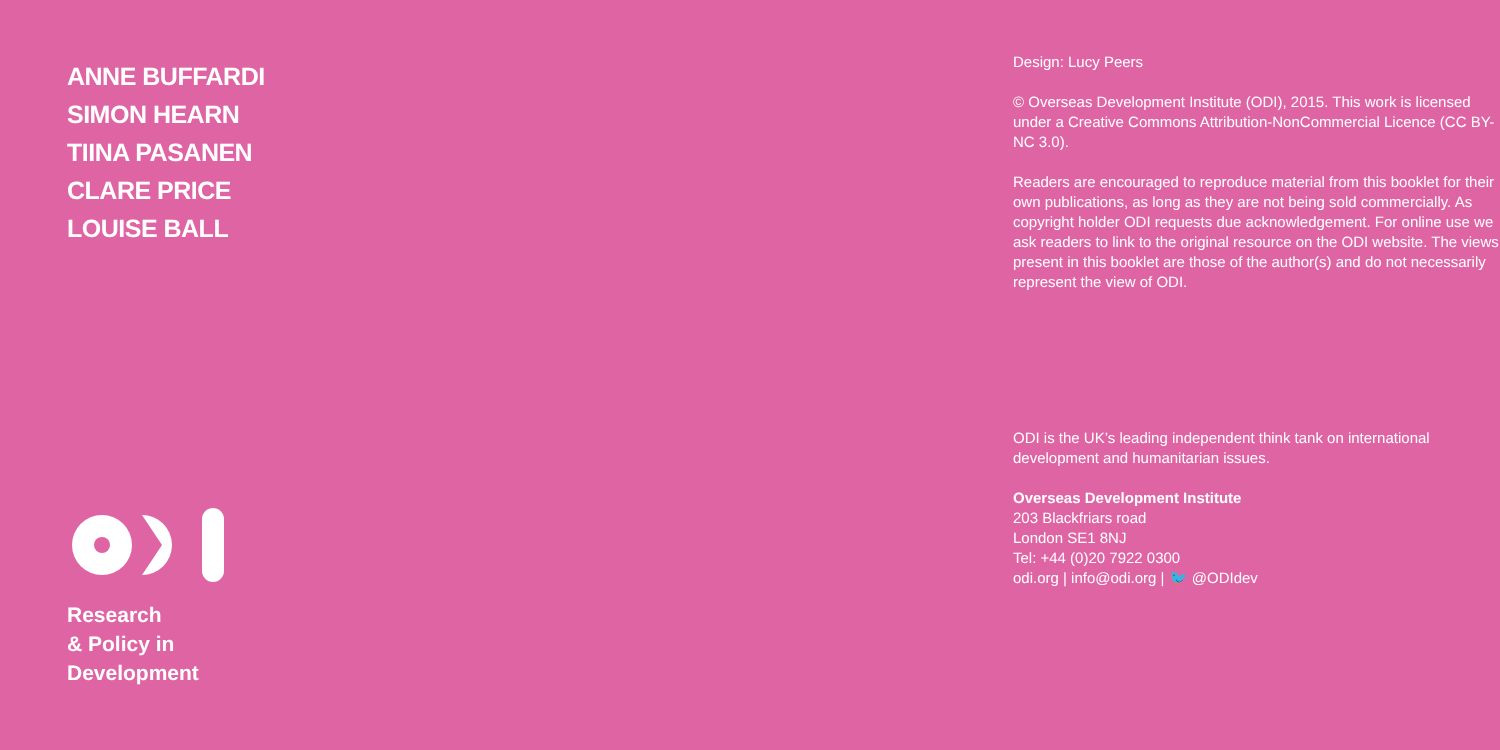ANNE BUFFARDI
SIMON HEARN
TIINA PASANEN
CLARE PRICE
LOUISE BALL
Research
& Policy in
Development
Design: Lucy Peers
© Overseas Development Institute (ODI), 2015. This work is licensed under a Creative Commons Attribution-NonCommercial Licence (CC BY-NC 3.0).
Readers are encouraged to reproduce material from this booklet for their own publications, as long as they are not being sold commercially. As copyright holder ODI requests due acknowledgement. For online use we ask readers to link to the original resource on the ODI website. The views present in this booklet are those of the author(s) and do not necessarily represent the view of ODI.
ODI is the UK’s leading independent think tank on international development and humanitarian issues.
Overseas Development Institute
203 Blackfriars road
London SE1 8NJ
Tel: +44 (0)20 7922 0300
odi.org | info@odi.org | 🐦 @ODIdev